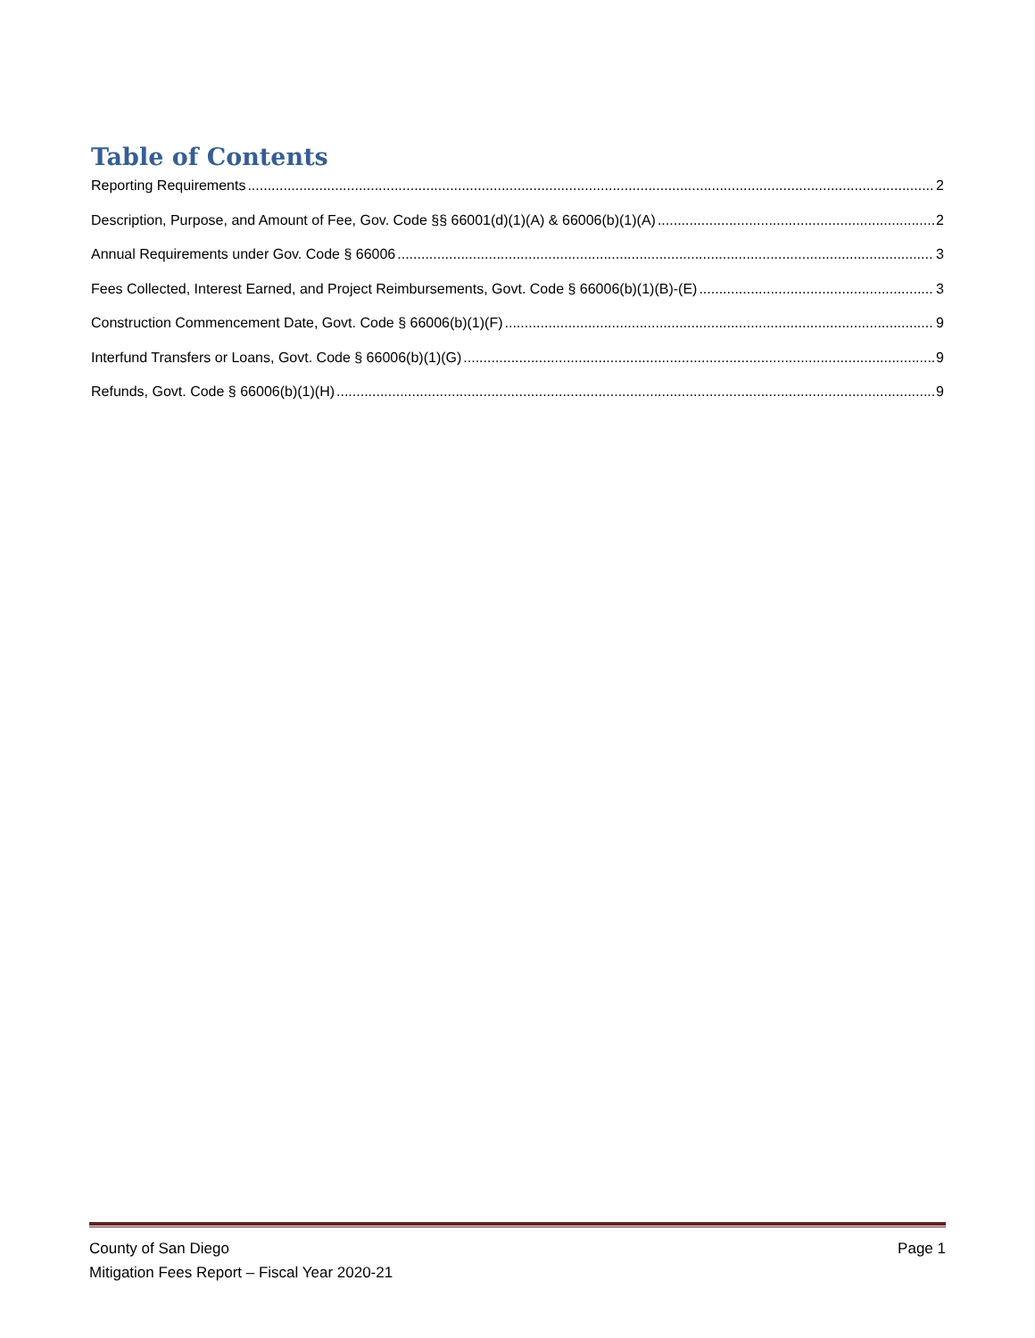Table of Contents
Reporting Requirements 2
Description, Purpose, and Amount of Fee, Gov. Code §§ 66001(d)(1)(A) & 66006(b)(1)(A) 2
Annual Requirements under Gov. Code § 66006 3
Fees Collected, Interest Earned, and Project Reimbursements, Govt. Code § 66006(b)(1)(B)-(E) 3
Construction Commencement Date, Govt. Code § 66006(b)(1)(F) 9
Interfund Transfers or Loans, Govt. Code § 66006(b)(1)(G) 9
Refunds, Govt. Code § 66006(b)(1)(H) 9
County of San Diego
Mitigation Fees Report – Fiscal Year 2020-21
Page 1